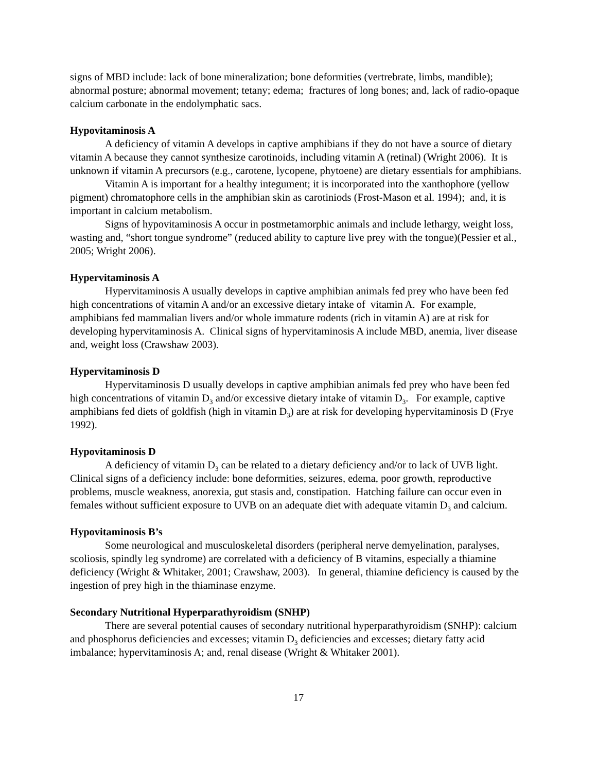signs of MBD include: lack of bone mineralization; bone deformities (vertrebrate, limbs, mandible); abnormal posture; abnormal movement; tetany; edema; fractures of long bones; and, lack of radio-opaque calcium carbonate in the endolymphatic sacs.
Hypovitaminosis A
A deficiency of vitamin A develops in captive amphibians if they do not have a source of dietary vitamin A because they cannot synthesize carotinoids, including vitamin A (retinal) (Wright 2006). It is unknown if vitamin A precursors (e.g., carotene, lycopene, phytoene) are dietary essentials for amphibians.
Vitamin A is important for a healthy integument; it is incorporated into the xanthophore (yellow pigment) chromatophore cells in the amphibian skin as carotiniods (Frost-Mason et al. 1994); and, it is important in calcium metabolism.
Signs of hypovitaminosis A occur in postmetamorphic animals and include lethargy, weight loss, wasting and, “short tongue syndrome” (reduced ability to capture live prey with the tongue)(Pessier et al., 2005; Wright 2006).
Hypervitaminosis A
Hypervitaminosis A usually develops in captive amphibian animals fed prey who have been fed high concentrations of vitamin A and/or an excessive dietary intake of vitamin A. For example, amphibians fed mammalian livers and/or whole immature rodents (rich in vitamin A) are at risk for developing hypervitaminosis A. Clinical signs of hypervitaminosis A include MBD, anemia, liver disease and, weight loss (Crawshaw 2003).
Hypervitaminosis D
Hypervitaminosis D usually develops in captive amphibian animals fed prey who have been fed high concentrations of vitamin D<sub>3</sub> and/or excessive dietary intake of vitamin D<sub>3</sub>. For example, captive amphibians fed diets of goldfish (high in vitamin D<sub>3</sub>) are at risk for developing hypervitaminosis D (Frye 1992).
Hypovitaminosis D
A deficiency of vitamin D<sub>3</sub> can be related to a dietary deficiency and/or to lack of UVB light. Clinical signs of a deficiency include: bone deformities, seizures, edema, poor growth, reproductive problems, muscle weakness, anorexia, gut stasis and, constipation. Hatching failure can occur even in females without sufficient exposure to UVB on an adequate diet with adequate vitamin D<sub>3</sub> and calcium.
Hypovitaminosis B’s
Some neurological and musculoskeletal disorders (peripheral nerve demyelination, paralyses, scoliosis, spindly leg syndrome) are correlated with a deficiency of B vitamins, especially a thiamine deficiency (Wright & Whitaker, 2001; Crawshaw, 2003). In general, thiamine deficiency is caused by the ingestion of prey high in the thiaminase enzyme.
Secondary Nutritional Hyperparathyroidism (SNHP)
There are several potential causes of secondary nutritional hyperparathyroidism (SNHP): calcium and phosphorus deficiencies and excesses; vitamin D<sub>3</sub> deficiencies and excesses; dietary fatty acid imbalance; hypervitaminosis A; and, renal disease (Wright & Whitaker 2001).
17